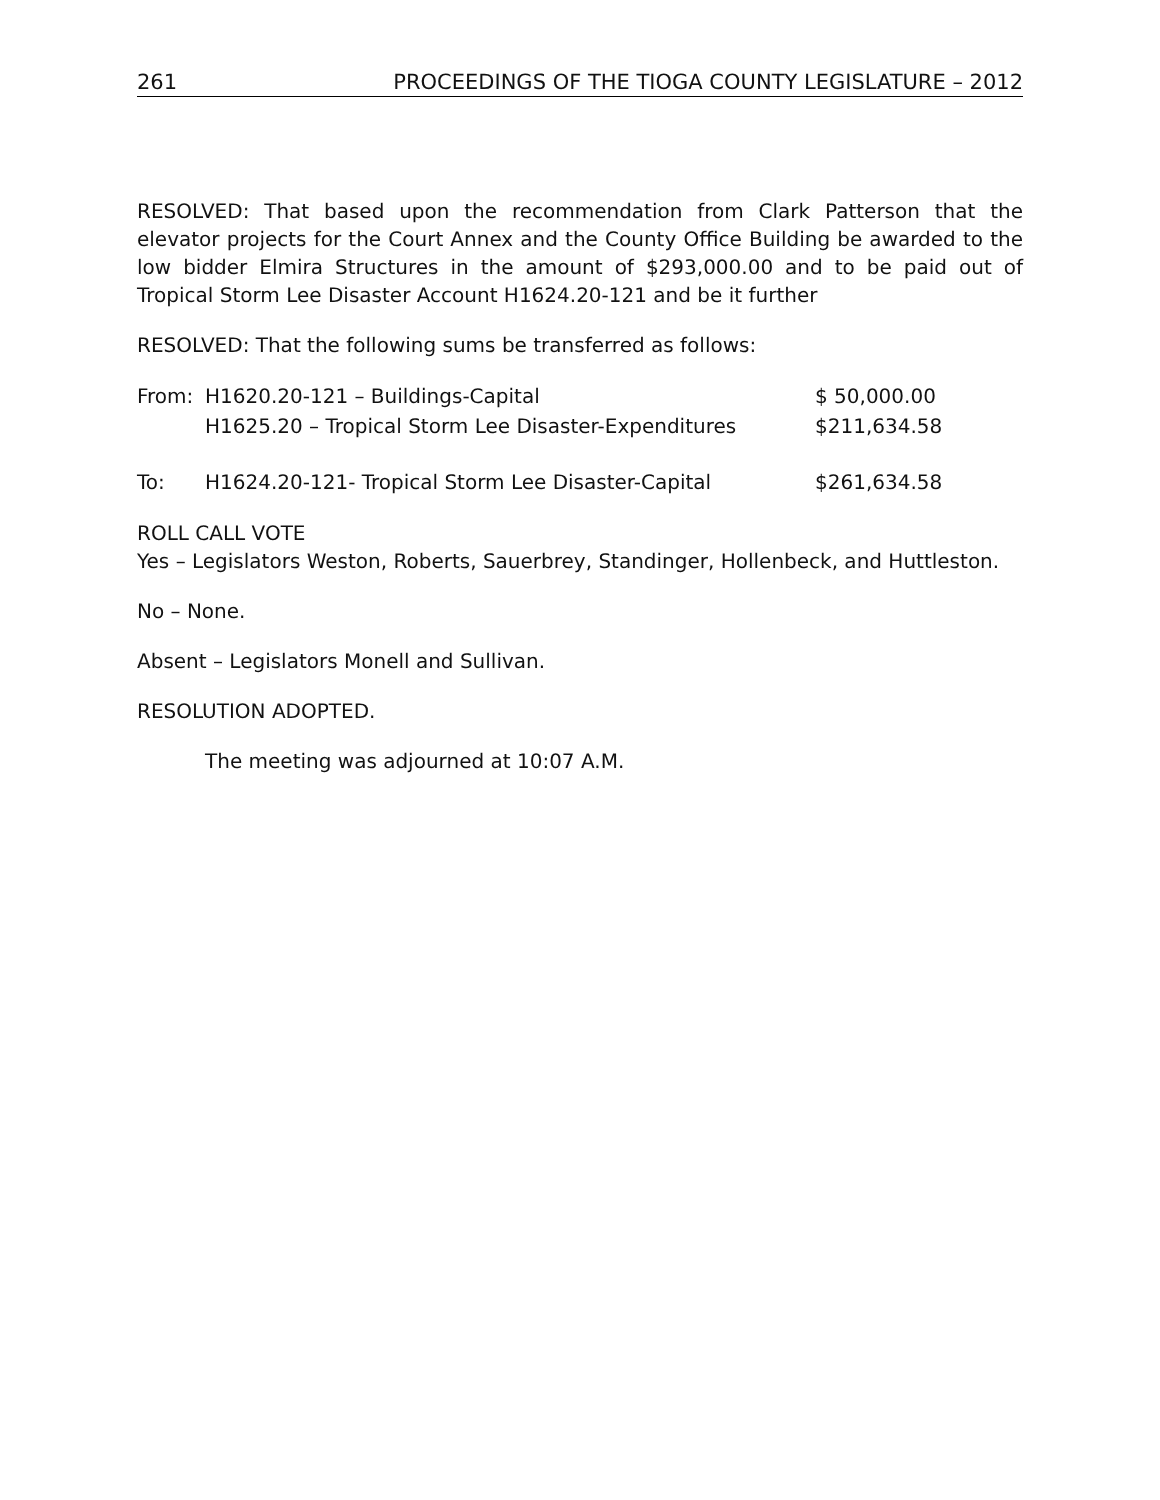261 PROCEEDINGS OF THE TIOGA COUNTY LEGISLATURE – 2012
RESOLVED: That based upon the recommendation from Clark Patterson that the elevator projects for the Court Annex and the County Office Building be awarded to the low bidder Elmira Structures in the amount of $293,000.00 and to be paid out of Tropical Storm Lee Disaster Account H1624.20-121 and be it further
RESOLVED: That the following sums be transferred as follows:
| From: | H1620.20-121 – Buildings-Capital | $ 50,000.00 |
| | H1625.20 – Tropical Storm Lee Disaster-Expenditures | $211,634.58 |
| To: | H1624.20-121- Tropical Storm Lee Disaster-Capital | $261,634.58 |
ROLL CALL VOTE
Yes – Legislators Weston, Roberts, Sauerbrey, Standinger, Hollenbeck, and Huttleston.
No – None.
Absent – Legislators Monell and Sullivan.
RESOLUTION ADOPTED.
The meeting was adjourned at 10:07 A.M.